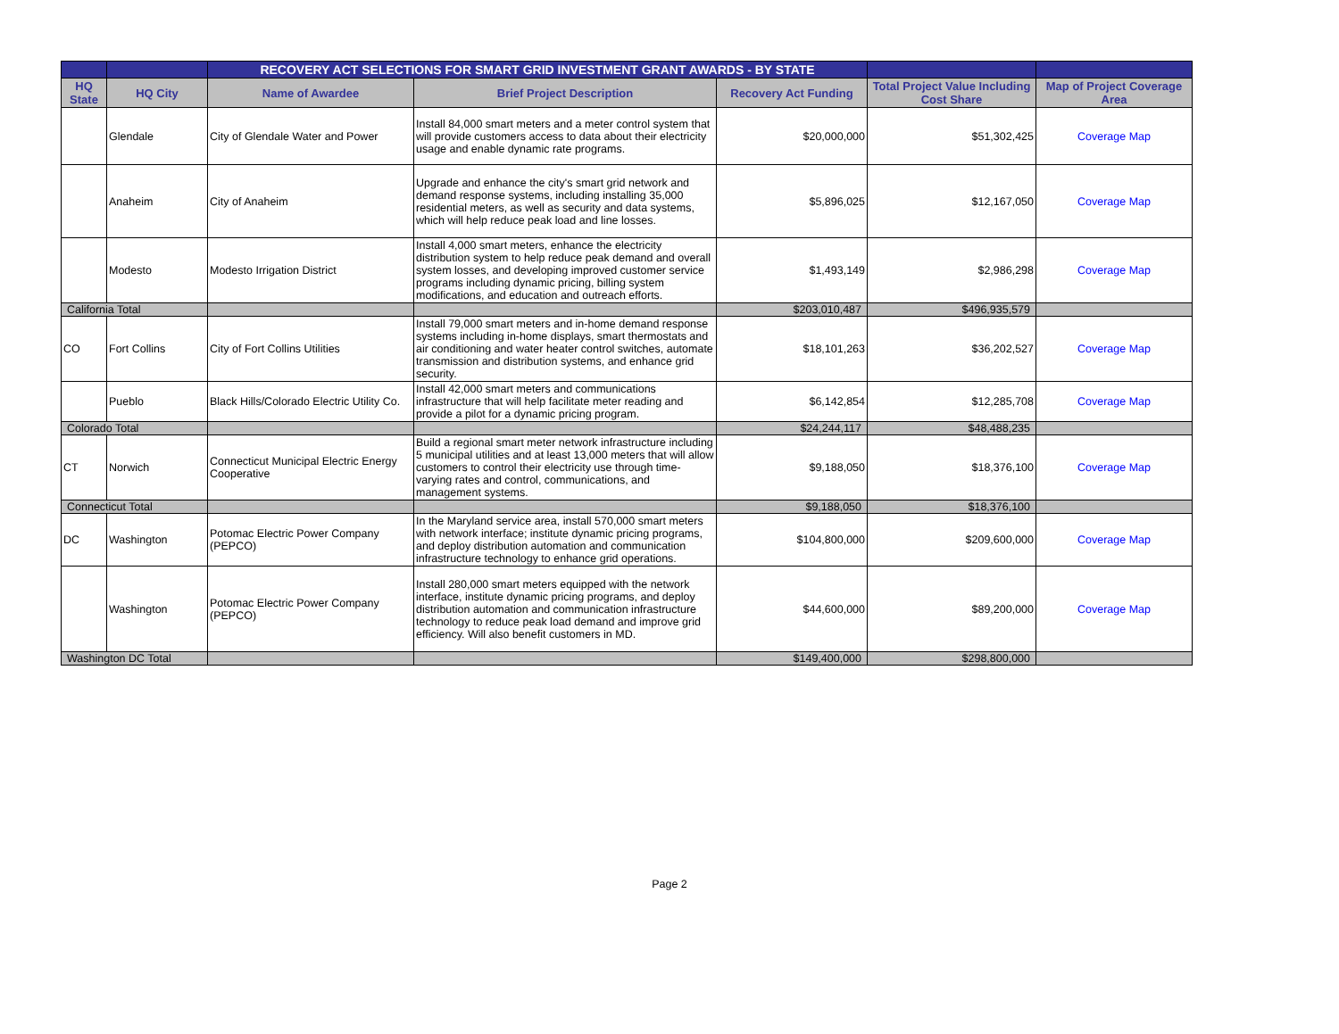| | | RECOVERY ACT SELECTIONS FOR SMART GRID INVESTMENT GRANT AWARDS - BY STATE | | | | |
| --- | --- | --- | --- | --- | --- | --- |
| HQ State | HQ City | Name of Awardee | Brief Project Description | Recovery Act Funding | Total Project Value Including Cost Share | Map of Project Coverage Area |
| | Glendale | City of Glendale Water and Power | Install 84,000 smart meters and a meter control system that will provide customers access to data about their electricity usage and enable dynamic rate programs. | $20,000,000 | $51,302,425 | Coverage Map |
| | Anaheim | City of Anaheim | Upgrade and enhance the city's smart grid network and demand response systems, including installing 35,000 residential meters, as well as security and data systems, which will help reduce peak load and line losses. | $5,896,025 | $12,167,050 | Coverage Map |
| | Modesto | Modesto Irrigation District | Install 4,000 smart meters, enhance the electricity distribution system to help reduce peak demand and overall system losses, and developing improved customer service programs including dynamic pricing, billing system modifications, and education and outreach efforts. | $1,493,149 | $2,986,298 | Coverage Map |
| California Total | | | | $203,010,487 | $496,935,579 | |
| CO | Fort Collins | City of Fort Collins Utilities | Install 79,000 smart meters and in-home demand response systems including in-home displays, smart thermostats and air conditioning and water heater control switches, automate transmission and distribution systems, and enhance grid security. | $18,101,263 | $36,202,527 | Coverage Map |
| | Pueblo | Black Hills/Colorado Electric Utility Co. | Install 42,000 smart meters and communications infrastructure that will help facilitate meter reading and provide a pilot for a dynamic pricing program. | $6,142,854 | $12,285,708 | Coverage Map |
| Colorado Total | | | | $24,244,117 | $48,488,235 | |
| CT | Norwich | Connecticut Municipal Electric Energy Cooperative | Build a regional smart meter network infrastructure including 5 municipal utilities and at least 13,000 meters that will allow customers to control their electricity use through time-varying rates and control, communications, and management systems. | $9,188,050 | $18,376,100 | Coverage Map |
| Connecticut Total | | | | $9,188,050 | $18,376,100 | |
| DC | Washington | Potomac Electric Power Company (PEPCO) | In the Maryland service area, install 570,000 smart meters with network interface; institute dynamic pricing programs, and deploy distribution automation and communication infrastructure technology to enhance grid operations. | $104,800,000 | $209,600,000 | Coverage Map |
| | Washington | Potomac Electric Power Company (PEPCO) | Install 280,000 smart meters equipped with the network interface, institute dynamic pricing programs, and deploy distribution automation and communication infrastructure technology to reduce peak load demand and improve grid efficiency. Will also benefit customers in MD. | $44,600,000 | $89,200,000 | Coverage Map |
| Washington DC Total | | | | $149,400,000 | $298,800,000 | |
Page 2